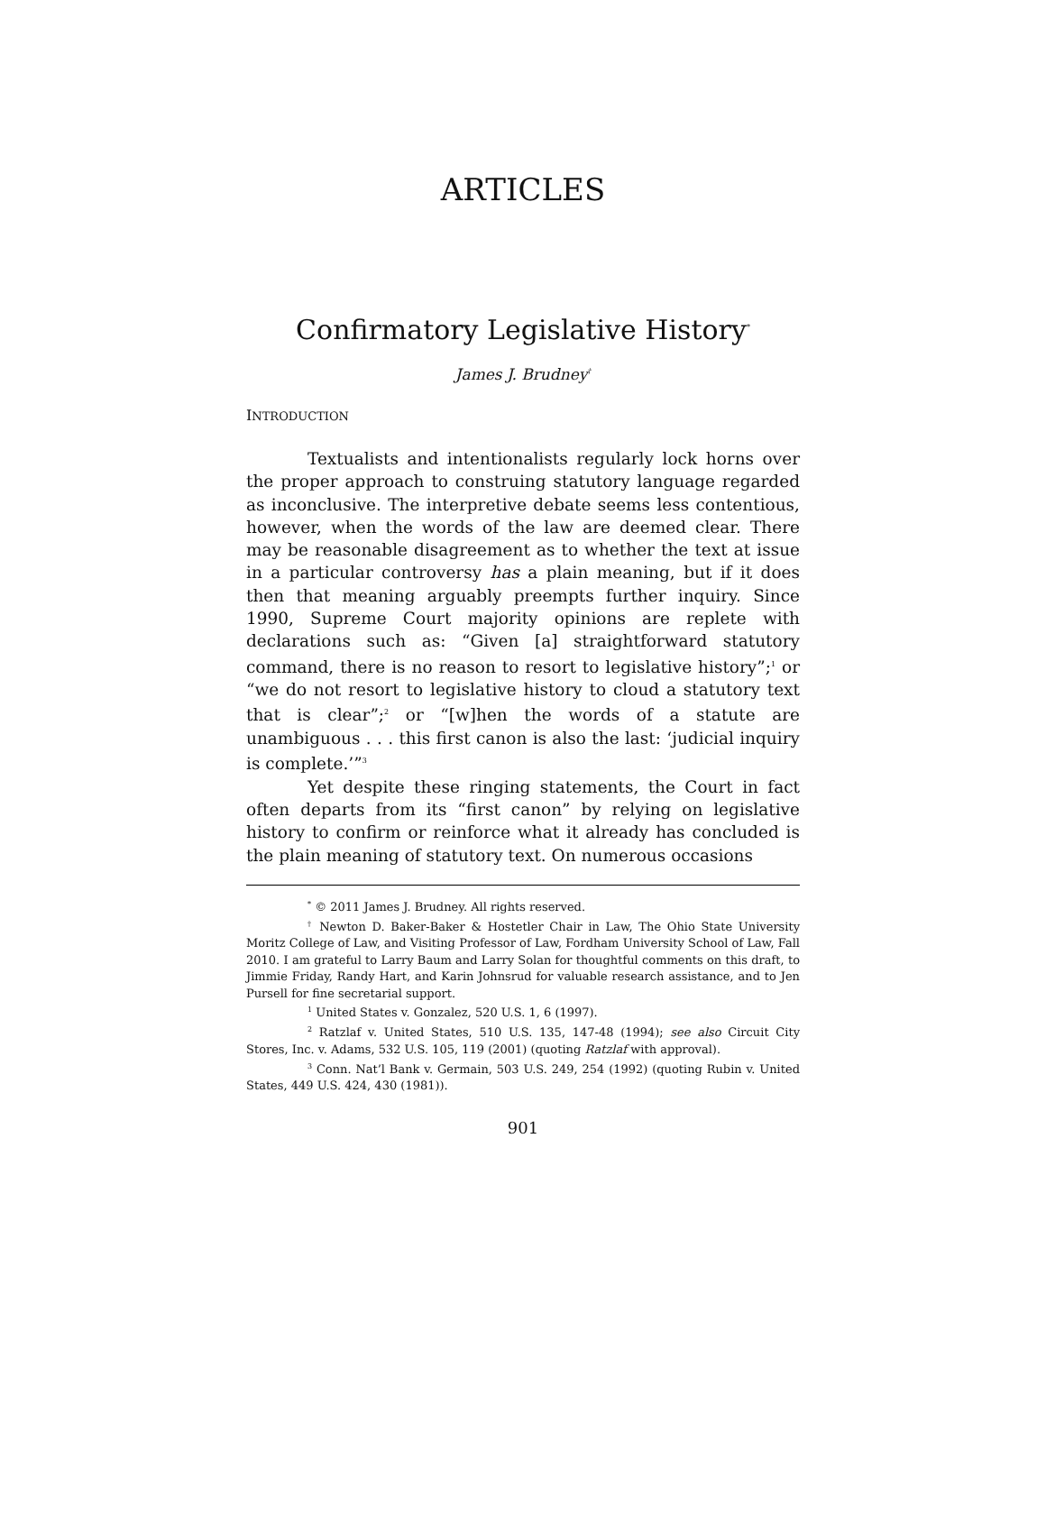ARTICLES
Confirmatory Legislative History<sup>*</sup>
James J. Brudney<sup>†</sup>
INTRODUCTION
Textualists and intentionalists regularly lock horns over the proper approach to construing statutory language regarded as inconclusive. The interpretive debate seems less contentious, however, when the words of the law are deemed clear. There may be reasonable disagreement as to whether the text at issue in a particular controversy has a plain meaning, but if it does then that meaning arguably preempts further inquiry. Since 1990, Supreme Court majority opinions are replete with declarations such as: “Given [a] straightforward statutory command, there is no reason to resort to legislative history”;<sup>1</sup> or “we do not resort to legislative history to cloud a statutory text that is clear”;<sup>2</sup> or “[w]hen the words of a statute are unambiguous . . . this first canon is also the last: ‘judicial inquiry is complete.’”<sup>3</sup>
Yet despite these ringing statements, the Court in fact often departs from its “first canon” by relying on legislative history to confirm or reinforce what it already has concluded is the plain meaning of statutory text. On numerous occasions
<sup>*</sup> © 2011 James J. Brudney. All rights reserved.
<sup>†</sup> Newton D. Baker-Baker & Hostetler Chair in Law, The Ohio State University Moritz College of Law, and Visiting Professor of Law, Fordham University School of Law, Fall 2010. I am grateful to Larry Baum and Larry Solan for thoughtful comments on this draft, to Jimmie Friday, Randy Hart, and Karin Johnsrud for valuable research assistance, and to Jen Pursell for fine secretarial support.
<sup>1</sup> United States v. Gonzalez, 520 U.S. 1, 6 (1997).
<sup>2</sup> Ratzlaf v. United States, 510 U.S. 135, 147-48 (1994); see also Circuit City Stores, Inc. v. Adams, 532 U.S. 105, 119 (2001) (quoting Ratzlaf with approval).
<sup>3</sup> Conn. Nat’l Bank v. Germain, 503 U.S. 249, 254 (1992) (quoting Rubin v. United States, 449 U.S. 424, 430 (1981)).
901